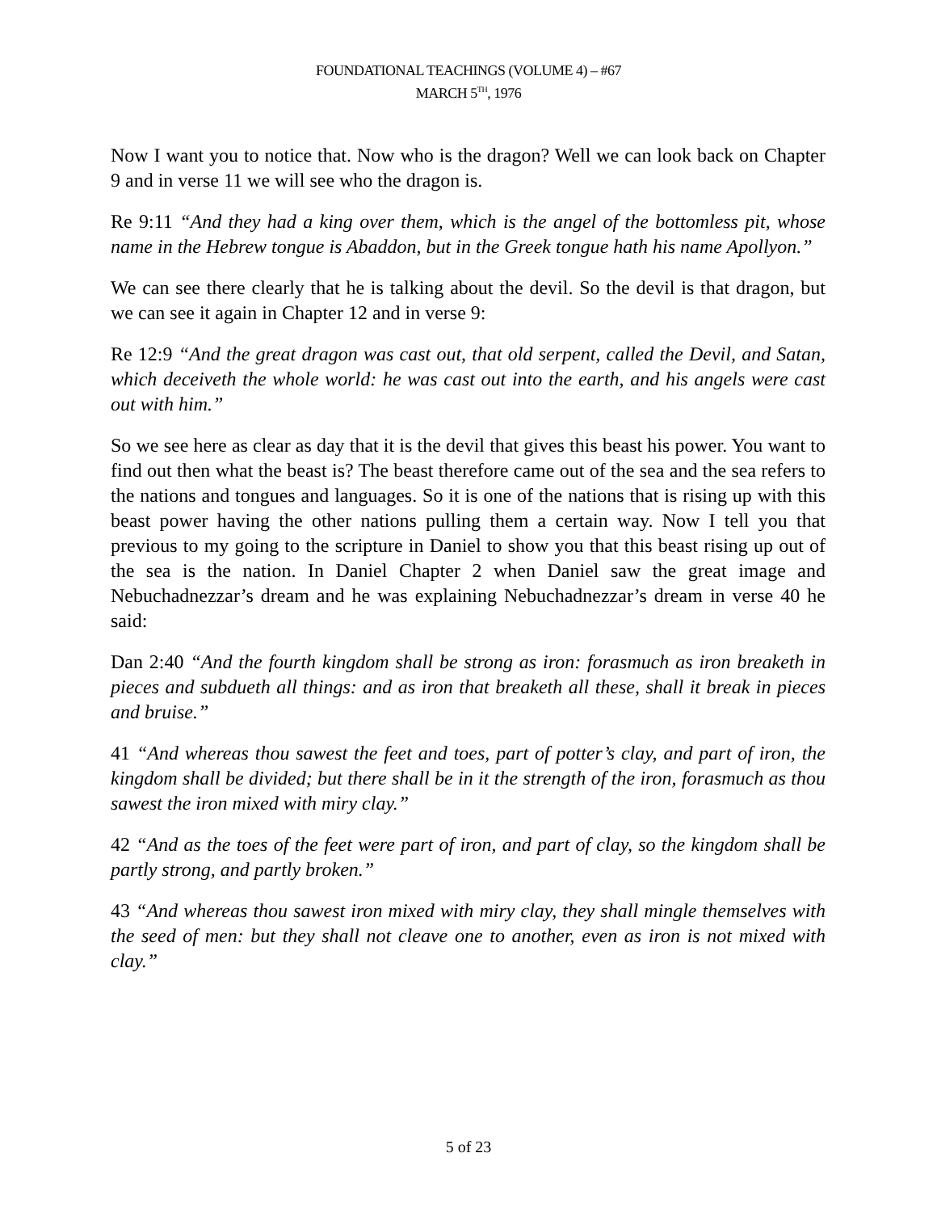FOUNDATIONAL TEACHINGS (VOLUME 4) – #67
MARCH 5<sup>TH</sup>, 1976
Now I want you to notice that. Now who is the dragon? Well we can look back on Chapter 9 and in verse 11 we will see who the dragon is.
Re 9:11 “And they had a king over them, which is the angel of the bottomless pit, whose name in the Hebrew tongue is Abaddon, but in the Greek tongue hath his name Apollyon.”
We can see there clearly that he is talking about the devil. So the devil is that dragon, but we can see it again in Chapter 12 and in verse 9:
Re 12:9 “And the great dragon was cast out, that old serpent, called the Devil, and Satan, which deceiveth the whole world: he was cast out into the earth, and his angels were cast out with him.”
So we see here as clear as day that it is the devil that gives this beast his power. You want to find out then what the beast is? The beast therefore came out of the sea and the sea refers to the nations and tongues and languages. So it is one of the nations that is rising up with this beast power having the other nations pulling them a certain way. Now I tell you that previous to my going to the scripture in Daniel to show you that this beast rising up out of the sea is the nation. In Daniel Chapter 2 when Daniel saw the great image and Nebuchadnezzar’s dream and he was explaining Nebuchadnezzar’s dream in verse 40 he said:
Dan 2:40 “And the fourth kingdom shall be strong as iron: forasmuch as iron breaketh in pieces and subdueth all things: and as iron that breaketh all these, shall it break in pieces and bruise.”
41 “And whereas thou sawest the feet and toes, part of potter’s clay, and part of iron, the kingdom shall be divided; but there shall be in it the strength of the iron, forasmuch as thou sawest the iron mixed with miry clay.”
42 “And as the toes of the feet were part of iron, and part of clay, so the kingdom shall be partly strong, and partly broken.”
43 “And whereas thou sawest iron mixed with miry clay, they shall mingle themselves with the seed of men: but they shall not cleave one to another, even as iron is not mixed with clay.”
5 of 23